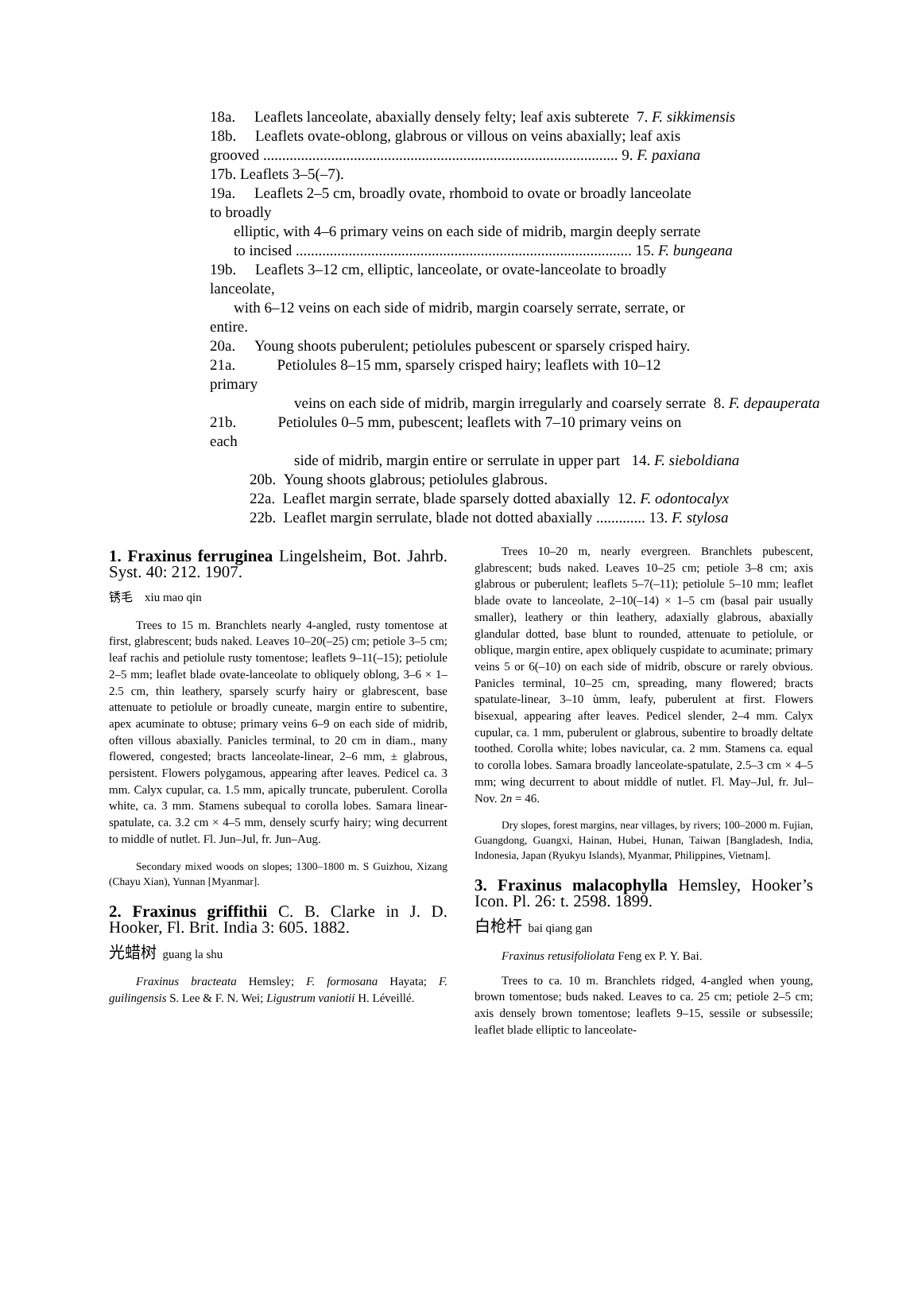18a. Leaflets lanceolate, abaxially densely felty; leaf axis subterete 7. F. sikkimensis
18b. Leaflets ovate-oblong, glabrous or villous on veins abaxially; leaf axis
grooved .............................................................................................. 9. F. paxiana
17b. Leaflets 3–5(–7).
19a. Leaflets 2–5 cm, broadly ovate, rhomboid to ovate or broadly lanceolate
to broadly
elliptic, with 4–6 primary veins on each side of midrib, margin deeply serrate
to incised ......................................................................................... 15. F. bungeana
19b. Leaflets 3–12 cm, elliptic, lanceolate, or ovate-lanceolate to broadly
lanceolate,
with 6–12 veins on each side of midrib, margin coarsely serrate, serrate, or
entire.
20a. Young shoots puberulent; petiolules pubescent or sparsely crisped hairy.
21a. Petiolules 8–15 mm, sparsely crisped hairy; leaflets with 10–12
primary
veins on each side of midrib, margin irregularly and coarsely serrate 8. F. depauperata
21b. Petiolules 0–5 mm, pubescent; leaflets with 7–10 primary veins on
each
side of midrib, margin entire or serrulate in upper part 14. F. sieboldiana
20b. Young shoots glabrous; petiolules glabrous.
22a. Leaflet margin serrate, blade sparsely dotted abaxially 12. F. odontocalyx
22b. Leaflet margin serrulate, blade not dotted abaxially ............. 13. F. stylosa
1. Fraxinus ferruginea Lingelsheim, Bot. Jahrb. Syst. 40: 212. 1907.
锈毛 xiu mao qin
Trees to 15 m. Branchlets nearly 4-angled, rusty tomentose at first, glabrescent; buds naked. Leaves 10–20(–25) cm; petiole 3–5 cm; leaf rachis and petiolule rusty tomentose; leaflets 9–11(–15); petiolule 2–5 mm; leaflet blade ovate-lanceolate to obliquely oblong, 3–6 × 1–2.5 cm, thin leathery, sparsely scurfy hairy or glabrescent, base attenuate to petiolule or broadly cuneate, margin entire to subentire, apex acuminate to obtuse; primary veins 6–9 on each side of midrib, often villous abaxially. Panicles terminal, to 20 cm in diam., many flowered, congested; bracts lanceolate-linear, 2–6 mm, ± glabrous, persistent. Flowers polygamous, appearing after leaves. Pedicel ca. 3 mm. Calyx cupular, ca. 1.5 mm, apically truncate, puberulent. Corolla white, ca. 3 mm. Stamens subequal to corolla lobes. Samara linear-spatulate, ca. 3.2 cm × 4–5 mm, densely scurfy hairy; wing decurrent to middle of nutlet. Fl. Jun–Jul, fr. Jun–Aug.
Secondary mixed woods on slopes; 1300–1800 m. S Guizhou, Xizang (Chayu Xian), Yunnan [Myanmar].
2. Fraxinus griffithii C. B. Clarke in J. D. Hooker, Fl. Brit. India 3: 605. 1882.
光蜡树 guang la shu
Fraxinus bracteata Hemsley; F. formosana Hayata; F. guilingensis S. Lee & F. N. Wei; Ligustrum vaniotii H. Léveillé.
Trees 10–20 m, nearly evergreen. Branchlets pubescent, glabrescent; buds naked. Leaves 10–25 cm; petiole 3–8 cm; axis glabrous or puberulent; leaflets 5–7(–11); petiolule 5–10 mm; leaflet blade ovate to lanceolate, 2–10(–14) × 1–5 cm (basal pair usually smaller), leathery or thin leathery, adaxially glabrous, abaxially glandular dotted, base blunt to rounded, attenuate to petiolule, or oblique, margin entire, apex obliquely cuspidate to acuminate; primary veins 5 or 6(–10) on each side of midrib, obscure or rarely obvious. Panicles terminal, 10–25 cm, spreading, many flowered; bracts spatulate-linear, 3–10 ùmm, leafy, puberulent at first. Flowers bisexual, appearing after leaves. Pedicel slender, 2–4 mm. Calyx cupular, ca. 1 mm, puberulent or glabrous, subentire to broadly deltate toothed. Corolla white; lobes navicular, ca. 2 mm. Stamens ca. equal to corolla lobes. Samara broadly lanceolate-spatulate, 2.5–3 cm × 4–5 mm; wing decurrent to about middle of nutlet. Fl. May–Jul, fr. Jul–Nov. 2n = 46.
Dry slopes, forest margins, near villages, by rivers; 100–2000 m. Fujian, Guangdong, Guangxi, Hainan, Hubei, Hunan, Taiwan [Bangladesh, India, Indonesia, Japan (Ryukyu Islands), Myanmar, Philippines, Vietnam].
3. Fraxinus malacophylla Hemsley, Hooker’s Icon. Pl. 26: t. 2598. 1899.
白枪杆 bai qiang gan
Fraxinus retusifoliolata Feng ex P. Y. Bai.
Trees to ca. 10 m. Branchlets ridged, 4-angled when young, brown tomentose; buds naked. Leaves to ca. 25 cm; petiole 2–5 cm; axis densely brown tomentose; leaflets 9–15, sessile or subsessile; leaflet blade elliptic to lanceolate-